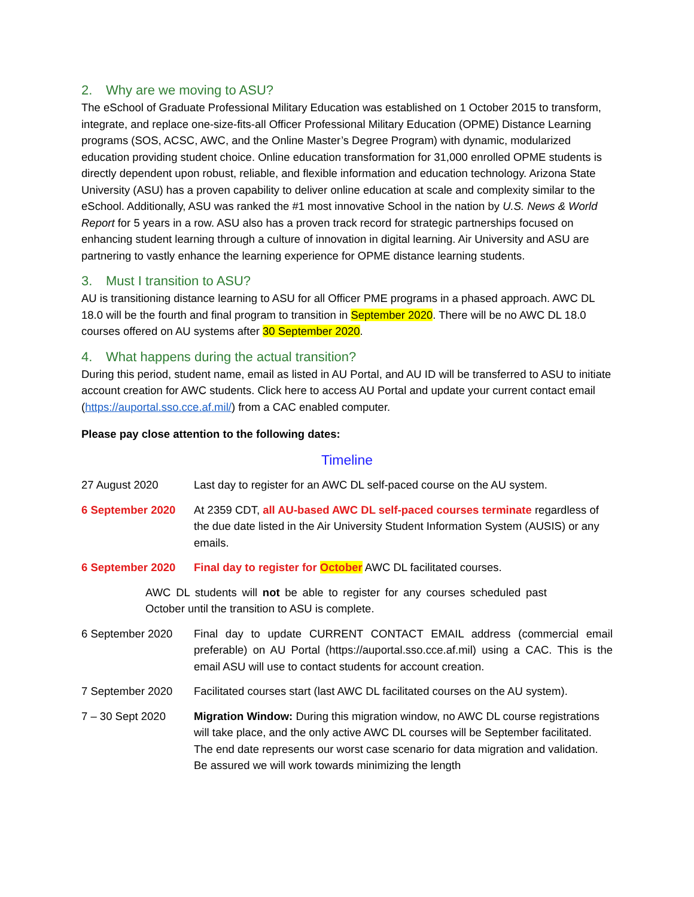2. Why are we moving to ASU?
The eSchool of Graduate Professional Military Education was established on 1 October 2015 to transform, integrate, and replace one-size-fits-all Officer Professional Military Education (OPME) Distance Learning programs (SOS, ACSC, AWC, and the Online Master’s Degree Program) with dynamic, modularized education providing student choice. Online education transformation for 31,000 enrolled OPME students is directly dependent upon robust, reliable, and flexible information and education technology. Arizona State University (ASU) has a proven capability to deliver online education at scale and complexity similar to the eSchool. Additionally, ASU was ranked the #1 most innovative School in the nation by U.S. News & World Report for 5 years in a row. ASU also has a proven track record for strategic partnerships focused on enhancing student learning through a culture of innovation in digital learning. Air University and ASU are partnering to vastly enhance the learning experience for OPME distance learning students.
3. Must I transition to ASU?
AU is transitioning distance learning to ASU for all Officer PME programs in a phased approach. AWC DL 18.0 will be the fourth and final program to transition in September 2020. There will be no AWC DL 18.0 courses offered on AU systems after 30 September 2020.
4. What happens during the actual transition?
During this period, student name, email as listed in AU Portal, and AU ID will be transferred to ASU to initiate account creation for AWC students. Click here to access AU Portal and update your current contact email (https://auportal.sso.cce.af.mil/) from a CAC enabled computer.
Please pay close attention to the following dates:
Timeline
| 27 August 2020 | Last day to register for an AWC DL self-paced course on the AU system. |
| 6 September 2020 | At 2359 CDT, all AU-based AWC DL self-paced courses terminate regardless of the due date listed in the Air University Student Information System (AUSIS) or any emails. |
| 6 September 2020 | Final day to register for October AWC DL facilitated courses. |
| AWC DL students will not be able to register for any courses scheduled past October until the transition to ASU is complete. | |
| 6 September 2020 | Final day to update CURRENT CONTACT EMAIL address (commercial email preferable) on AU Portal (https://auportal.sso.cce.af.mil) using a CAC. This is the email ASU will use to contact students for account creation. |
| 7 September 2020 | Facilitated courses start (last AWC DL facilitated courses on the AU system). |
| 7 – 30 Sept 2020 | Migration Window: During this migration window, no AWC DL course registrations will take place, and the only active AWC DL courses will be September facilitated. The end date represents our worst case scenario for data migration and validation. Be assured we will work towards minimizing the length |